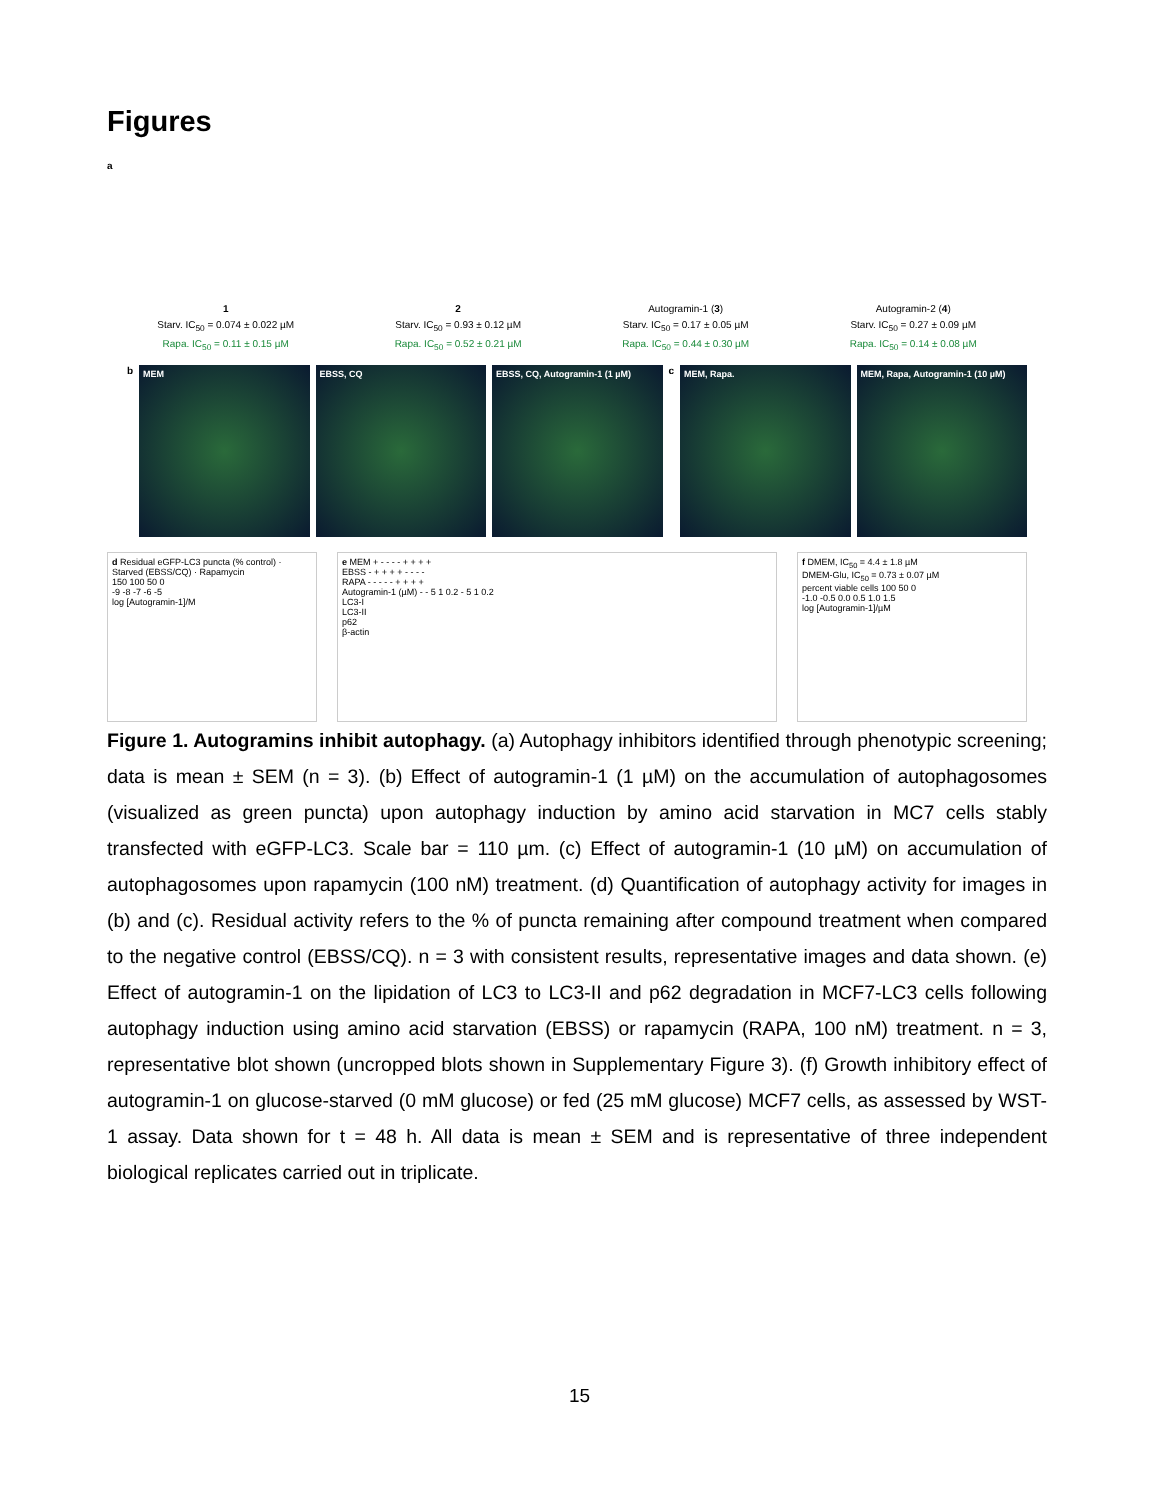Figures
a
1
Starv. IC<sub>50</sub> = 0.074 ± 0.022 µM
Rapa. IC<sub>50</sub> = 0.11 ± 0.15 µM
2
Starv. IC<sub>50</sub> = 0.93 ± 0.12 µM
Rapa. IC<sub>50</sub> = 0.52 ± 0.21 µM
Autogramin-1 (3)
Starv. IC<sub>50</sub> = 0.17 ± 0.05 µM
Rapa. IC<sub>50</sub> = 0.44 ± 0.30 µM
Autogramin-2 (4)
Starv. IC<sub>50</sub> = 0.27 ± 0.09 µM
Rapa. IC<sub>50</sub> = 0.14 ± 0.08 µM
b
MEM EBSS, CQ EBSS, CQ, Autogramin-1 (1 µM)
c
MEM, Rapa. MEM, Rapa, Autogramin-1 (10 µM)
d Residual eGFP-LC3 puncta (% control) · Starved (EBSS/CQ) · Rapamycin
150 100 50 0
-9 -8 -7 -6 -5
log [Autogramin-1]/M
e MEM + - - - - + + + +
EBSS - + + + + - - - -
RAPA - - - - - + + + +
Autogramin-1 (µM) - - 5 1 0.2 - 5 1 0.2
LC3-I
LC3-II
p62
β-actin
f DMEM, IC<sub>50</sub> = 4.4 ± 1.8 µM
DMEM-Glu, IC<sub>50</sub> = 0.73 ± 0.07 µM
percent viable cells 100 50 0
-1.0 -0.5 0.0 0.5 1.0 1.5
log [Autogramin-1]/µM
Figure 1. Autogramins inhibit autophagy. (a) Autophagy inhibitors identified through phenotypic screening; data is mean ± SEM (n = 3). (b) Effect of autogramin-1 (1 µM) on the accumulation of autophagosomes (visualized as green puncta) upon autophagy induction by amino acid starvation in MC7 cells stably transfected with eGFP-LC3. Scale bar = 110 µm. (c) Effect of autogramin-1 (10 µM) on accumulation of autophagosomes upon rapamycin (100 nM) treatment. (d) Quantification of autophagy activity for images in (b) and (c). Residual activity refers to the % of puncta remaining after compound treatment when compared to the negative control (EBSS/CQ). n = 3 with consistent results, representative images and data shown. (e) Effect of autogramin-1 on the lipidation of LC3 to LC3-II and p62 degradation in MCF7-LC3 cells following autophagy induction using amino acid starvation (EBSS) or rapamycin (RAPA, 100 nM) treatment. n = 3, representative blot shown (uncropped blots shown in Supplementary Figure 3). (f) Growth inhibitory effect of autogramin-1 on glucose-starved (0 mM glucose) or fed (25 mM glucose) MCF7 cells, as assessed by WST-1 assay. Data shown for t = 48 h. All data is mean ± SEM and is representative of three independent biological replicates carried out in triplicate.
15